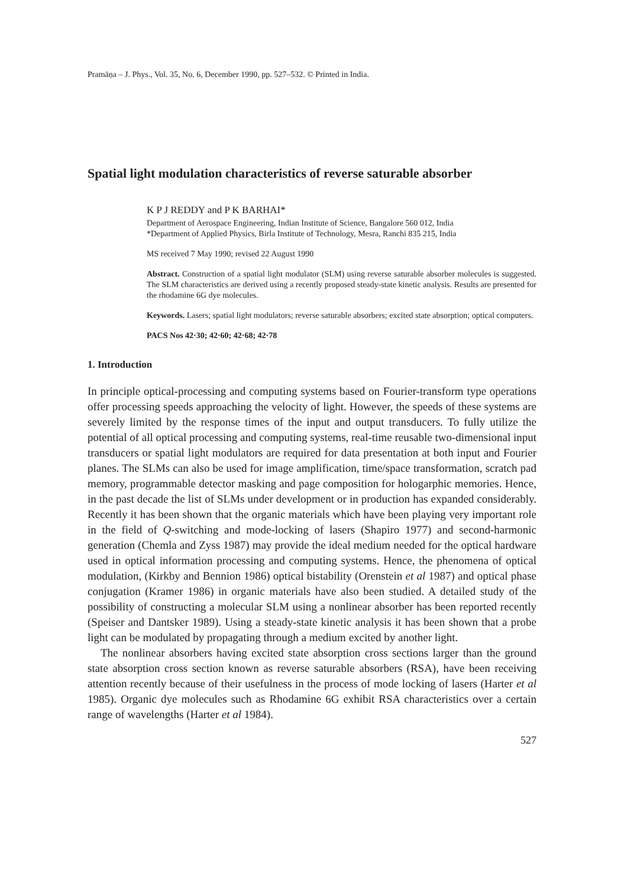Pramāṇa – J. Phys., Vol. 35, No. 6, December 1990, pp. 527–532. © Printed in India.
Spatial light modulation characteristics of reverse saturable absorber
K P J REDDY and P K BARHAI*
Department of Aerospace Engineering, Indian Institute of Science, Bangalore 560 012, India
*Department of Applied Physics, Birla Institute of Technology, Mesra, Ranchi 835 215, India
MS received 7 May 1990; revised 22 August 1990
Abstract. Construction of a spatial light modulator (SLM) using reverse saturable absorber molecules is suggested. The SLM characteristics are derived using a recently proposed steady-state kinetic analysis. Results are presented for the rhodamine 6G dye molecules.
Keywords. Lasers; spatial light modulators; reverse saturable absorbers; excited state absorption; optical computers.
PACS Nos 42·30; 42·60; 42·68; 42·78
1. Introduction
In principle optical-processing and computing systems based on Fourier-transform type operations offer processing speeds approaching the velocity of light. However, the speeds of these systems are severely limited by the response times of the input and output transducers. To fully utilize the potential of all optical processing and computing systems, real-time reusable two-dimensional input transducers or spatial light modulators are required for data presentation at both input and Fourier planes. The SLMs can also be used for image amplification, time/space transformation, scratch pad memory, programmable detector masking and page composition for hologarphic memories. Hence, in the past decade the list of SLMs under development or in production has expanded considerably. Recently it has been shown that the organic materials which have been playing very important role in the field of Q-switching and mode-locking of lasers (Shapiro 1977) and second-harmonic generation (Chemla and Zyss 1987) may provide the ideal medium needed for the optical hardware used in optical information processing and computing systems. Hence, the phenomena of optical modulation, (Kirkby and Bennion 1986) optical bistability (Orenstein et al 1987) and optical phase conjugation (Kramer 1986) in organic materials have also been studied. A detailed study of the possibility of constructing a molecular SLM using a nonlinear absorber has been reported recently (Speiser and Dantsker 1989). Using a steady-state kinetic analysis it has been shown that a probe light can be modulated by propagating through a medium excited by another light.
The nonlinear absorbers having excited state absorption cross sections larger than the ground state absorption cross section known as reverse saturable absorbers (RSA), have been receiving attention recently because of their usefulness in the process of mode locking of lasers (Harter et al 1985). Organic dye molecules such as Rhodamine 6G exhibit RSA characteristics over a certain range of wavelengths (Harter et al 1984).
527